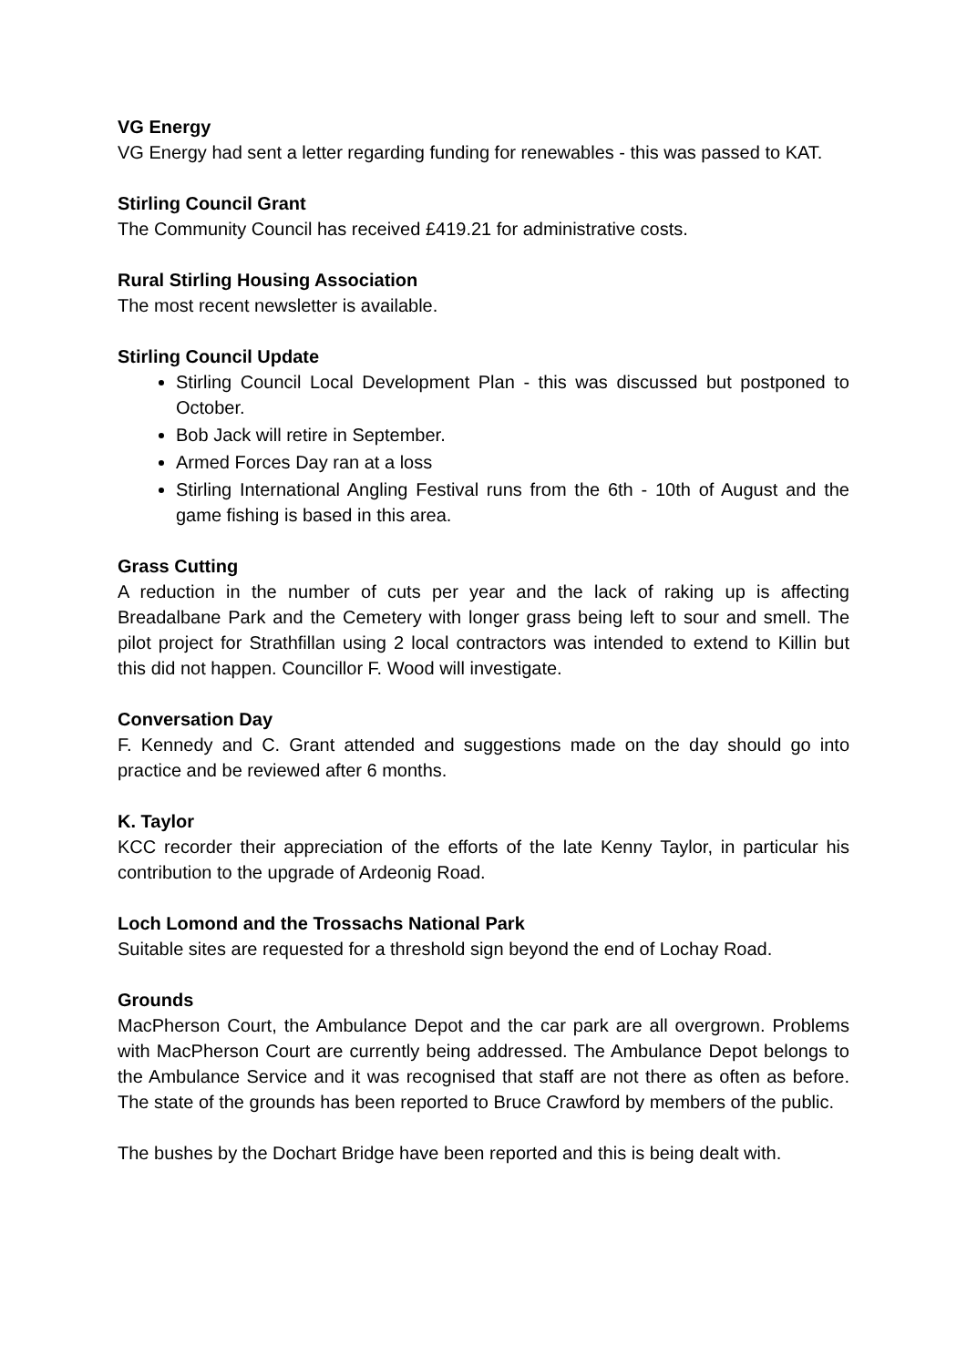VG Energy
VG Energy had sent a letter regarding funding for renewables - this was passed to KAT.
Stirling Council Grant
The Community Council has received £419.21 for administrative costs.
Rural Stirling Housing Association
The most recent newsletter is available.
Stirling Council Update
Stirling Council Local Development Plan - this was discussed but postponed to October.
Bob Jack will retire in September.
Armed Forces Day ran at a loss
Stirling International Angling Festival runs from the 6th - 10th of August and the game fishing is based in this area.
Grass Cutting
A reduction in the number of cuts per year and the lack of raking up is affecting Breadalbane Park and the Cemetery with longer grass being left to sour and smell. The pilot project for Strathfillan using 2 local contractors was intended to extend to Killin but this did not happen. Councillor F. Wood will investigate.
Conversation Day
F. Kennedy and C. Grant attended and suggestions made on the day should go into practice and be reviewed after 6 months.
K. Taylor
KCC recorder their appreciation of the efforts of the late Kenny Taylor, in particular his contribution to the upgrade of Ardeonig Road.
Loch Lomond and the Trossachs National Park
Suitable sites are requested for a threshold sign beyond the end of Lochay Road.
Grounds
MacPherson Court, the Ambulance Depot and the car park are all overgrown. Problems with MacPherson Court are currently being addressed. The Ambulance Depot belongs to the Ambulance Service and it was recognised that staff are not there as often as before. The state of the grounds has been reported to Bruce Crawford by members of the public.
The bushes by the Dochart Bridge have been reported and this is being dealt with.